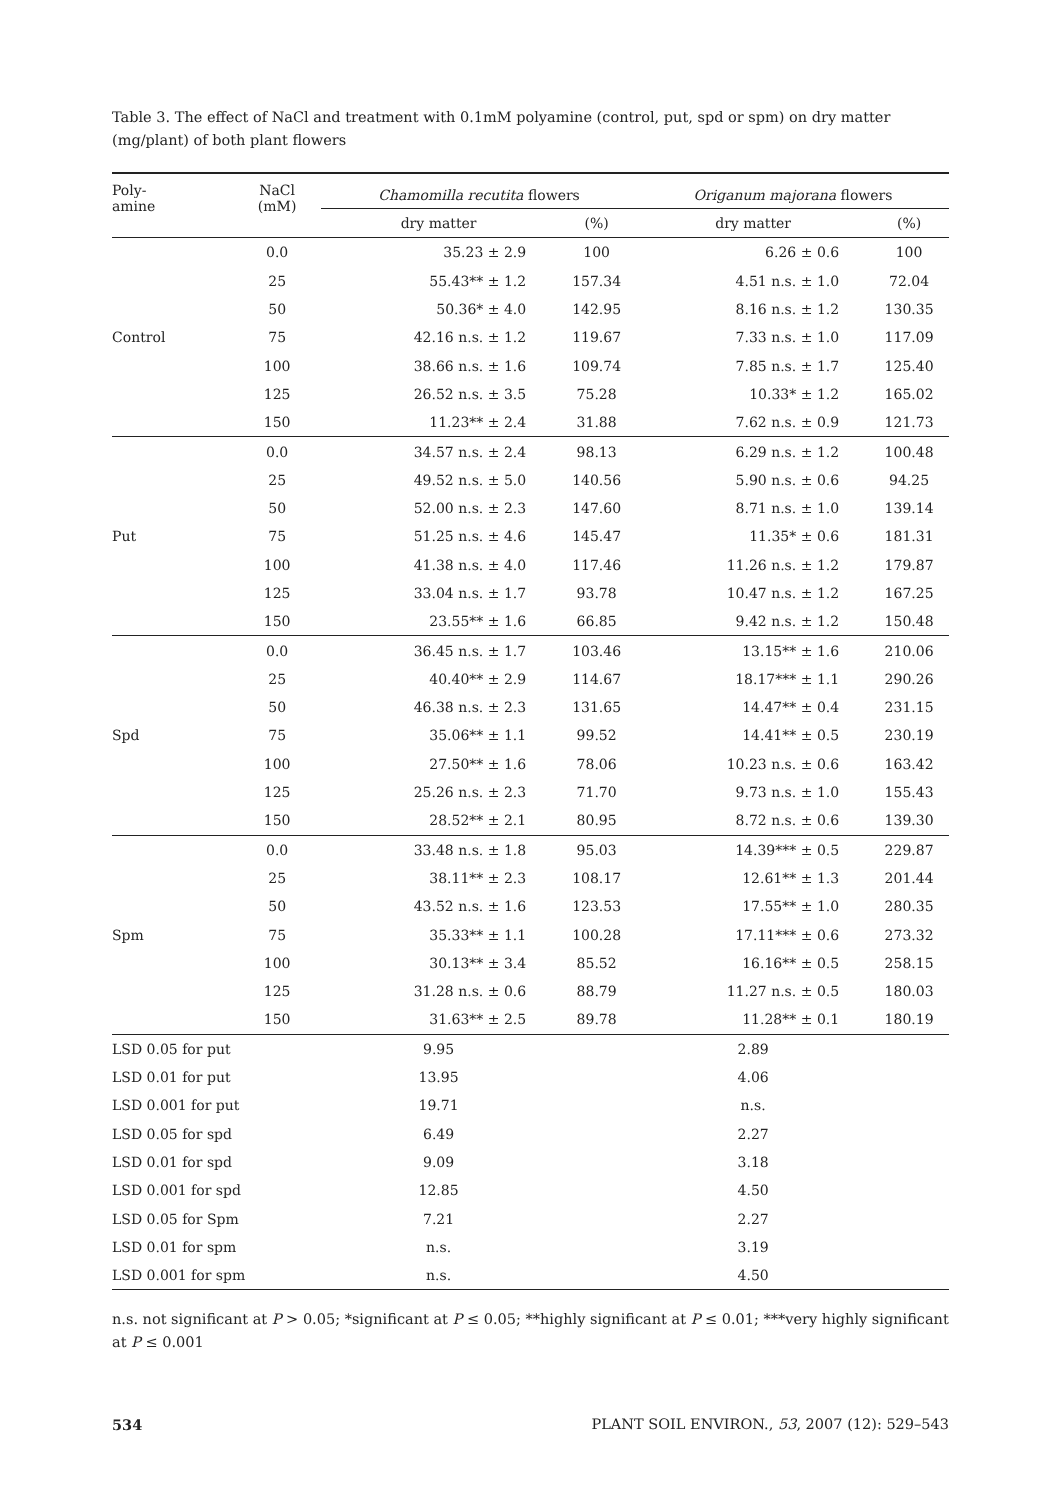Table 3. The effect of NaCl and treatment with 0.1mM polyamine (control, put, spd or spm) on dry matter (mg/plant) of both plant flowers
| Poly- amine | NaCl (mM) | Chamomilla recutita flowers | | Origanum majorana flowers | |
| --- | --- | --- | --- | --- | --- |
| | | dry matter | (%) | dry matter | (%) |
| | 0.0 | 35.23 ± 2.9 | 100 | 6.26 ± 0.6 | 100 |
| | 25 | 55.43** ± 1.2 | 157.34 | 4.51 n.s. ± 1.0 | 72.04 |
| | 50 | 50.36* ± 4.0 | 142.95 | 8.16 n.s. ± 1.2 | 130.35 |
| Control | 75 | 42.16 n.s. ± 1.2 | 119.67 | 7.33 n.s. ± 1.0 | 117.09 |
| | 100 | 38.66 n.s. ± 1.6 | 109.74 | 7.85 n.s. ± 1.7 | 125.40 |
| | 125 | 26.52 n.s. ± 3.5 | 75.28 | 10.33* ± 1.2 | 165.02 |
| | 150 | 11.23** ± 2.4 | 31.88 | 7.62 n.s. ± 0.9 | 121.73 |
| | 0.0 | 34.57 n.s. ± 2.4 | 98.13 | 6.29 n.s. ± 1.2 | 100.48 |
| | 25 | 49.52 n.s. ± 5.0 | 140.56 | 5.90 n.s. ± 0.6 | 94.25 |
| | 50 | 52.00 n.s. ± 2.3 | 147.60 | 8.71 n.s. ± 1.0 | 139.14 |
| Put | 75 | 51.25 n.s. ± 4.6 | 145.47 | 11.35* ± 0.6 | 181.31 |
| | 100 | 41.38 n.s. ± 4.0 | 117.46 | 11.26 n.s. ± 1.2 | 179.87 |
| | 125 | 33.04 n.s. ± 1.7 | 93.78 | 10.47 n.s. ± 1.2 | 167.25 |
| | 150 | 23.55** ± 1.6 | 66.85 | 9.42 n.s. ± 1.2 | 150.48 |
| | 0.0 | 36.45 n.s. ± 1.7 | 103.46 | 13.15** ± 1.6 | 210.06 |
| | 25 | 40.40** ± 2.9 | 114.67 | 18.17*** ± 1.1 | 290.26 |
| | 50 | 46.38 n.s. ± 2.3 | 131.65 | 14.47** ± 0.4 | 231.15 |
| Spd | 75 | 35.06** ± 1.1 | 99.52 | 14.41** ± 0.5 | 230.19 |
| | 100 | 27.50** ± 1.6 | 78.06 | 10.23 n.s. ± 0.6 | 163.42 |
| | 125 | 25.26 n.s. ± 2.3 | 71.70 | 9.73 n.s. ± 1.0 | 155.43 |
| | 150 | 28.52** ± 2.1 | 80.95 | 8.72 n.s. ± 0.6 | 139.30 |
| | 0.0 | 33.48 n.s. ± 1.8 | 95.03 | 14.39*** ± 0.5 | 229.87 |
| | 25 | 38.11** ± 2.3 | 108.17 | 12.61** ± 1.3 | 201.44 |
| | 50 | 43.52 n.s. ± 1.6 | 123.53 | 17.55** ± 1.0 | 280.35 |
| Spm | 75 | 35.33** ± 1.1 | 100.28 | 17.11*** ± 0.6 | 273.32 |
| | 100 | 30.13** ± 3.4 | 85.52 | 16.16** ± 0.5 | 258.15 |
| | 125 | 31.28 n.s. ± 0.6 | 88.79 | 11.27 n.s. ± 0.5 | 180.03 |
| | 150 | 31.63** ± 2.5 | 89.78 | 11.28** ± 0.1 | 180.19 |
| LSD 0.05 for put | | 9.95 | | 2.89 | |
| LSD 0.01 for put | | 13.95 | | 4.06 | |
| LSD 0.001 for put | | 19.71 | | n.s. | |
| LSD 0.05 for spd | | 6.49 | | 2.27 | |
| LSD 0.01 for spd | | 9.09 | | 3.18 | |
| LSD 0.001 for spd | | 12.85 | | 4.50 | |
| LSD 0.05 for Spm | | 7.21 | | 2.27 | |
| LSD 0.01 for spm | | n.s. | | 3.19 | |
| LSD 0.001 for spm | | n.s. | | 4.50 | |
n.s. not significant at P > 0.05; *significant at P ≤ 0.05; **highly significant at P ≤ 0.01; ***very highly significant at P ≤ 0.001
534 PLANT SOIL ENVIRON., 53, 2007 (12): 529–543